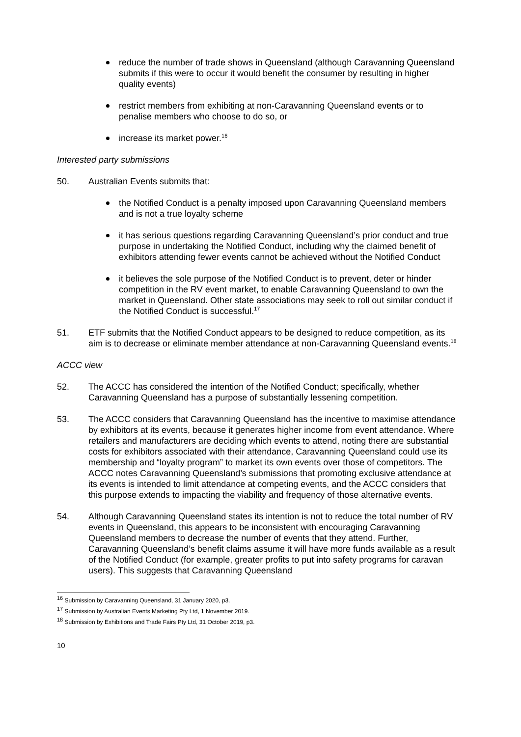reduce the number of trade shows in Queensland (although Caravanning Queensland submits if this were to occur it would benefit the consumer by resulting in higher quality events)
restrict members from exhibiting at non-Caravanning Queensland events or to penalise members who choose to do so, or
increase its market power.<sup>16</sup>
Interested party submissions
50. Australian Events submits that:
the Notified Conduct is a penalty imposed upon Caravanning Queensland members and is not a true loyalty scheme
it has serious questions regarding Caravanning Queensland’s prior conduct and true purpose in undertaking the Notified Conduct, including why the claimed benefit of exhibitors attending fewer events cannot be achieved without the Notified Conduct
it believes the sole purpose of the Notified Conduct is to prevent, deter or hinder competition in the RV event market, to enable Caravanning Queensland to own the market in Queensland. Other state associations may seek to roll out similar conduct if the Notified Conduct is successful.<sup>17</sup>
51. ETF submits that the Notified Conduct appears to be designed to reduce competition, as its aim is to decrease or eliminate member attendance at non-Caravanning Queensland events.<sup>18</sup>
ACCC view
52. The ACCC has considered the intention of the Notified Conduct; specifically, whether Caravanning Queensland has a purpose of substantially lessening competition.
53. The ACCC considers that Caravanning Queensland has the incentive to maximise attendance by exhibitors at its events, because it generates higher income from event attendance. Where retailers and manufacturers are deciding which events to attend, noting there are substantial costs for exhibitors associated with their attendance, Caravanning Queensland could use its membership and “loyalty program” to market its own events over those of competitors. The ACCC notes Caravanning Queensland’s submissions that promoting exclusive attendance at its events is intended to limit attendance at competing events, and the ACCC considers that this purpose extends to impacting the viability and frequency of those alternative events.
54. Although Caravanning Queensland states its intention is not to reduce the total number of RV events in Queensland, this appears to be inconsistent with encouraging Caravanning Queensland members to decrease the number of events that they attend. Further, Caravanning Queensland’s benefit claims assume it will have more funds available as a result of the Notified Conduct (for example, greater profits to put into safety programs for caravan users). This suggests that Caravanning Queensland
<sup>16</sup> Submission by Caravanning Queensland, 31 January 2020, p3.
<sup>17</sup> Submission by Australian Events Marketing Pty Ltd, 1 November 2019.
<sup>18</sup> Submission by Exhibitions and Trade Fairs Pty Ltd, 31 October 2019, p3.
10